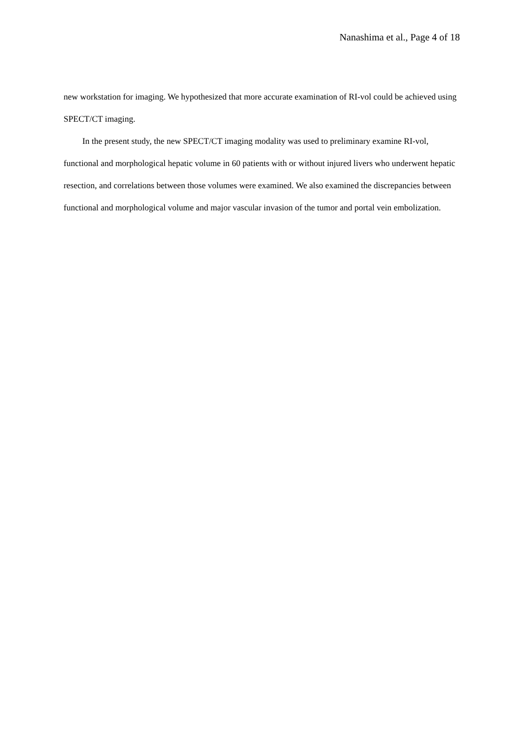Nanashima et al., Page 4 of 18
new workstation for imaging. We hypothesized that more accurate examination of RI-vol could be achieved using SPECT/CT imaging.
In the present study, the new SPECT/CT imaging modality was used to preliminary examine RI-vol, functional and morphological hepatic volume in 60 patients with or without injured livers who underwent hepatic resection, and correlations between those volumes were examined. We also examined the discrepancies between functional and morphological volume and major vascular invasion of the tumor and portal vein embolization.